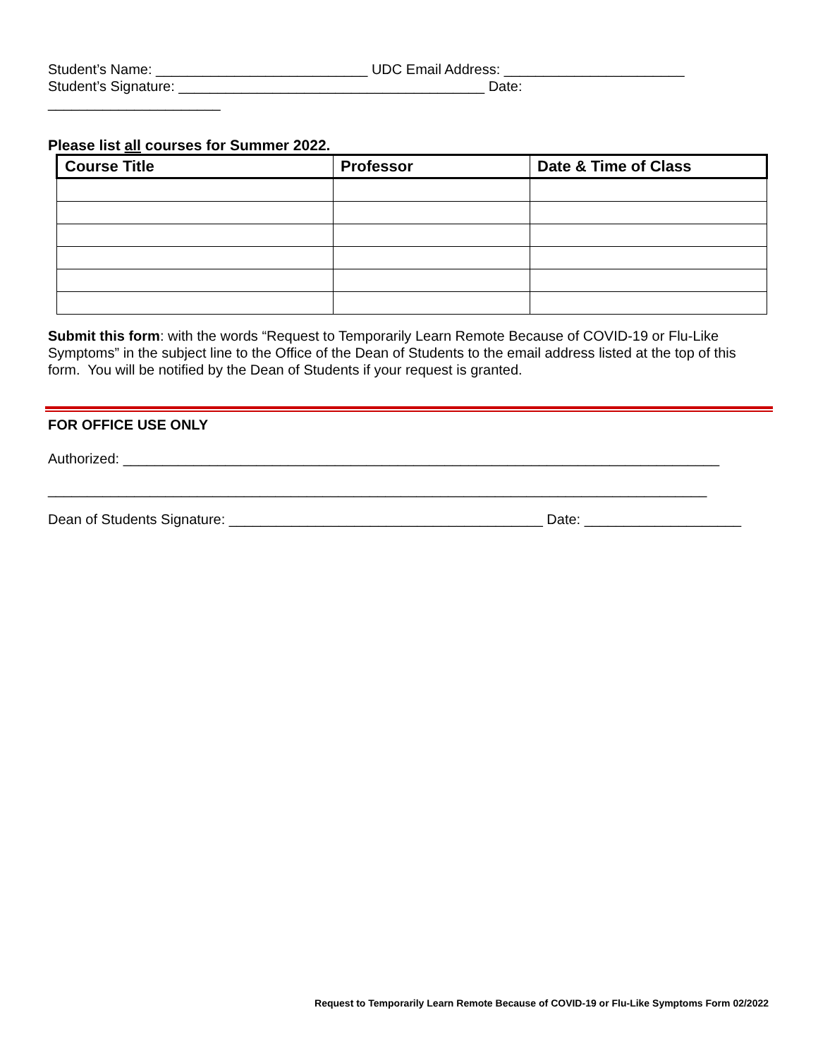Student’s Name: ___________________________ UDC Email Address: _______________________
Student’s Signature: _______________________________________ Date:
______________________
Please list all courses for Summer 2022.
| Course Title | Professor | Date & Time of Class |
| --- | --- | --- |
Submit this form: with the words “Request to Temporarily Learn Remote Because of COVID-19 or Flu-Like Symptoms” in the subject line to the Office of the Dean of Students to the email address listed at the top of this form. You will be notified by the Dean of Students if your request is granted.
FOR OFFICE USE ONLY
Authorized: ____________________________________________________________________________
____________________________________________________________________________________
Dean of Students Signature: ________________________________________ Date: ____________________
Request to Temporarily Learn Remote Because of COVID-19 or Flu-Like Symptoms Form 02/2022